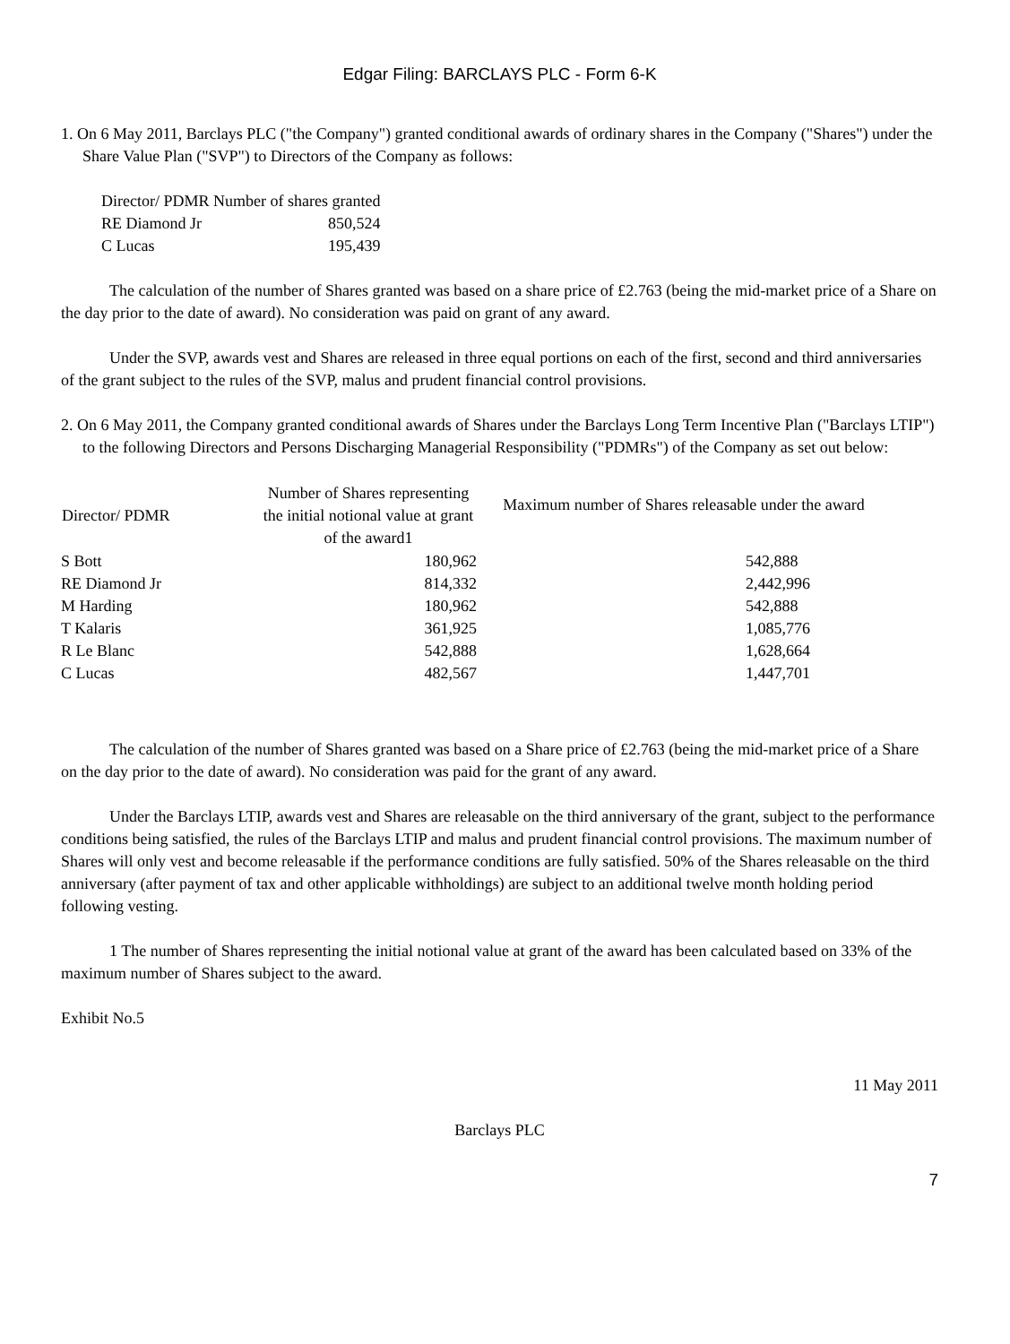Edgar Filing: BARCLAYS PLC - Form 6-K
1. On 6 May 2011, Barclays PLC ("the Company") granted conditional awards of ordinary shares in the Company ("Shares") under the Share Value Plan ("SVP") to Directors of the Company as follows:
| Director/ PDMR | Number of shares granted |
| RE Diamond Jr | 850,524 |
| C Lucas | 195,439 |
The calculation of the number of Shares granted was based on a share price of £2.763 (being the mid-market price of a Share on the day prior to the date of award). No consideration was paid on grant of any award.
Under the SVP, awards vest and Shares are released in three equal portions on each of the first, second and third anniversaries of the grant subject to the rules of the SVP, malus and prudent financial control provisions.
2. On 6 May 2011, the Company granted conditional awards of Shares under the Barclays Long Term Incentive Plan ("Barclays LTIP") to the following Directors and Persons Discharging Managerial Responsibility ("PDMRs") of the Company as set out below:
| Director/ PDMR | Number of Shares representing the initial notional value at grant of the award1 | Maximum number of Shares releasable under the award |
| --- | --- | --- |
| S Bott | 180,962 | 542,888 |
| RE Diamond Jr | 814,332 | 2,442,996 |
| M Harding | 180,962 | 542,888 |
| T Kalaris | 361,925 | 1,085,776 |
| R Le Blanc | 542,888 | 1,628,664 |
| C Lucas | 482,567 | 1,447,701 |
The calculation of the number of Shares granted was based on a Share price of £2.763 (being the mid-market price of a Share on the day prior to the date of award). No consideration was paid for the grant of any award.
Under the Barclays LTIP, awards vest and Shares are releasable on the third anniversary of the grant, subject to the performance conditions being satisfied, the rules of the Barclays LTIP and malus and prudent financial control provisions. The maximum number of Shares will only vest and become releasable if the performance conditions are fully satisfied. 50% of the Shares releasable on the third anniversary (after payment of tax and other applicable withholdings) are subject to an additional twelve month holding period following vesting.
1 The number of Shares representing the initial notional value at grant of the award has been calculated based on 33% of the maximum number of Shares subject to the award.
Exhibit No.5
11 May 2011
Barclays PLC
7